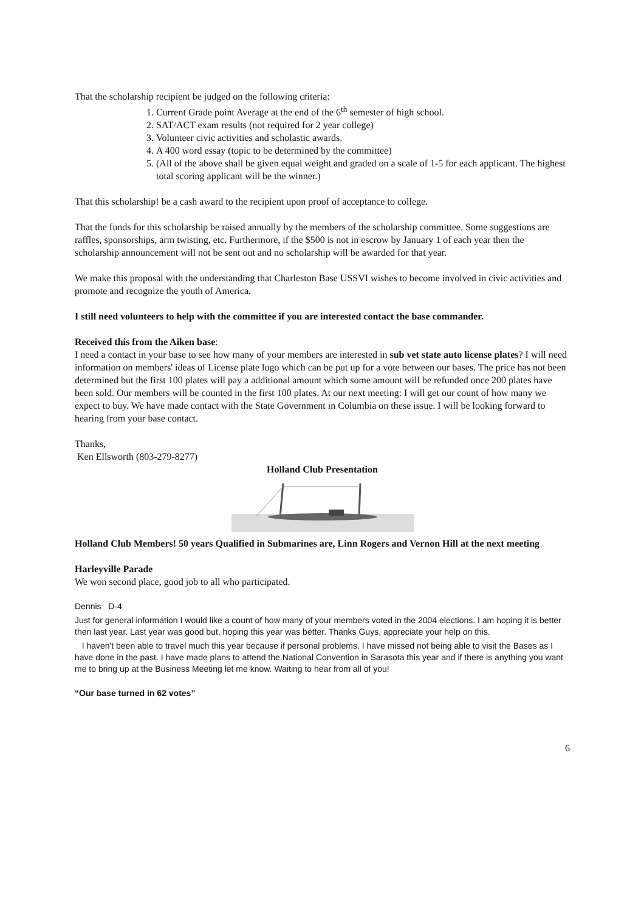That the scholarship recipient be judged on the following criteria:
1. Current Grade point Average at the end of the 6<sup>th</sup> semester of high school.
2. SAT/ACT exam results (not required for 2 year college)
3. Volunteer civic activities and scholastic awards.
4. A 400 word essay (topic to be determined by the committee)
5. (All of the above shall be given equal weight and graded on a scale of 1-5 for each applicant. The highest total scoring applicant will be the winner.)
That this scholarship! be a cash award to the recipient upon proof of acceptance to college.
That the funds for this scholarship be raised annually by the members of the scholarship committee. Some suggestions are raffles, sponsorships, arm twisting, etc. Furthermore, if the $500 is not in escrow by January 1 of each year then the scholarship announcement will not be sent out and no scholarship will be awarded for that year.
We make this proposal with the understanding that Charleston Base USSVI wishes to become involved in civic activities and promote and recognize the youth of America.
I still need volunteers to help with the committee if you are interested contact the base commander.
Received this from the Aiken base:
I need a contact in your base to see how many of your members are interested in sub vet state auto license plates? I will need information on members' ideas of License plate logo which can be put up for a vote between our bases. The price has not been determined but the first 100 plates will pay a additional amount which some amount will be refunded once 200 plates have been sold. Our members will be counted in the first 100 plates. At our next meeting: I will get our count of how many we expect to buy. We have made contact with the State Government in Columbia on these issue. I will be looking forward to hearing from your base contact.
Thanks,
Ken Ellsworth (803-279-8277)
Holland Club Presentation
Holland Club Members! 50 years Qualified in Submarines are, Linn Rogers and Vernon Hill at the next meeting
Harleyville Parade
We won second place, good job to all who participated.
Dennis D-4
Just for general information I would like a count of how many of your members voted in the 2004 elections. I am hoping it is better then last year. Last year was good but, hoping this year was better. Thanks Guys, appreciate your help on this.
I haven't been able to travel much this year because if personal problems. I have missed not being able to visit the Bases as I have done in the past. I have made plans to attend the National Convention in Sarasota this year and if there is anything you want me to bring up at the Business Meeting let me know. Waiting to hear from all of you!
“Our base turned in 62 votes”
6